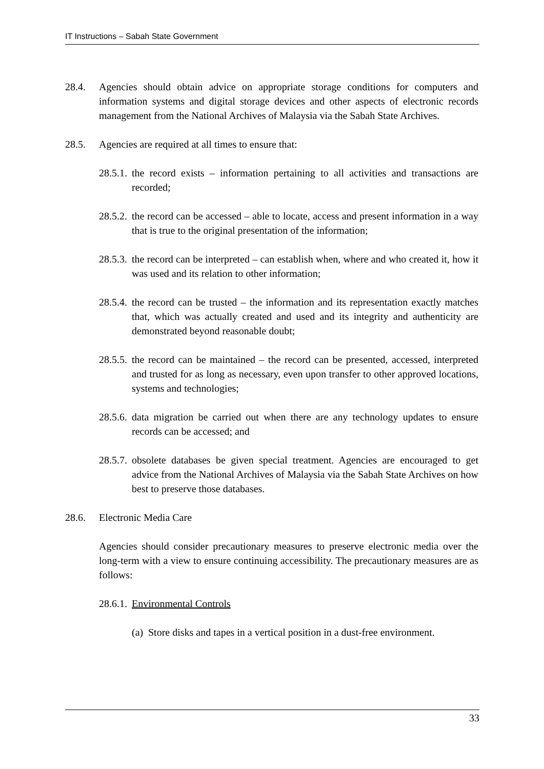IT Instructions – Sabah State Government
28.4. Agencies should obtain advice on appropriate storage conditions for computers and information systems and digital storage devices and other aspects of electronic records management from the National Archives of Malaysia via the Sabah State Archives.
28.5. Agencies are required at all times to ensure that:
28.5.1. the record exists – information pertaining to all activities and transactions are recorded;
28.5.2. the record can be accessed – able to locate, access and present information in a way that is true to the original presentation of the information;
28.5.3. the record can be interpreted – can establish when, where and who created it, how it was used and its relation to other information;
28.5.4. the record can be trusted – the information and its representation exactly matches that, which was actually created and used and its integrity and authenticity are demonstrated beyond reasonable doubt;
28.5.5. the record can be maintained – the record can be presented, accessed, interpreted and trusted for as long as necessary, even upon transfer to other approved locations, systems and technologies;
28.5.6. data migration be carried out when there are any technology updates to ensure records can be accessed; and
28.5.7. obsolete databases be given special treatment. Agencies are encouraged to get advice from the National Archives of Malaysia via the Sabah State Archives on how best to preserve those databases.
28.6. Electronic Media Care
Agencies should consider precautionary measures to preserve electronic media over the long-term with a view to ensure continuing accessibility. The precautionary measures are as follows:
28.6.1. Environmental Controls
(a) Store disks and tapes in a vertical position in a dust-free environment.
33